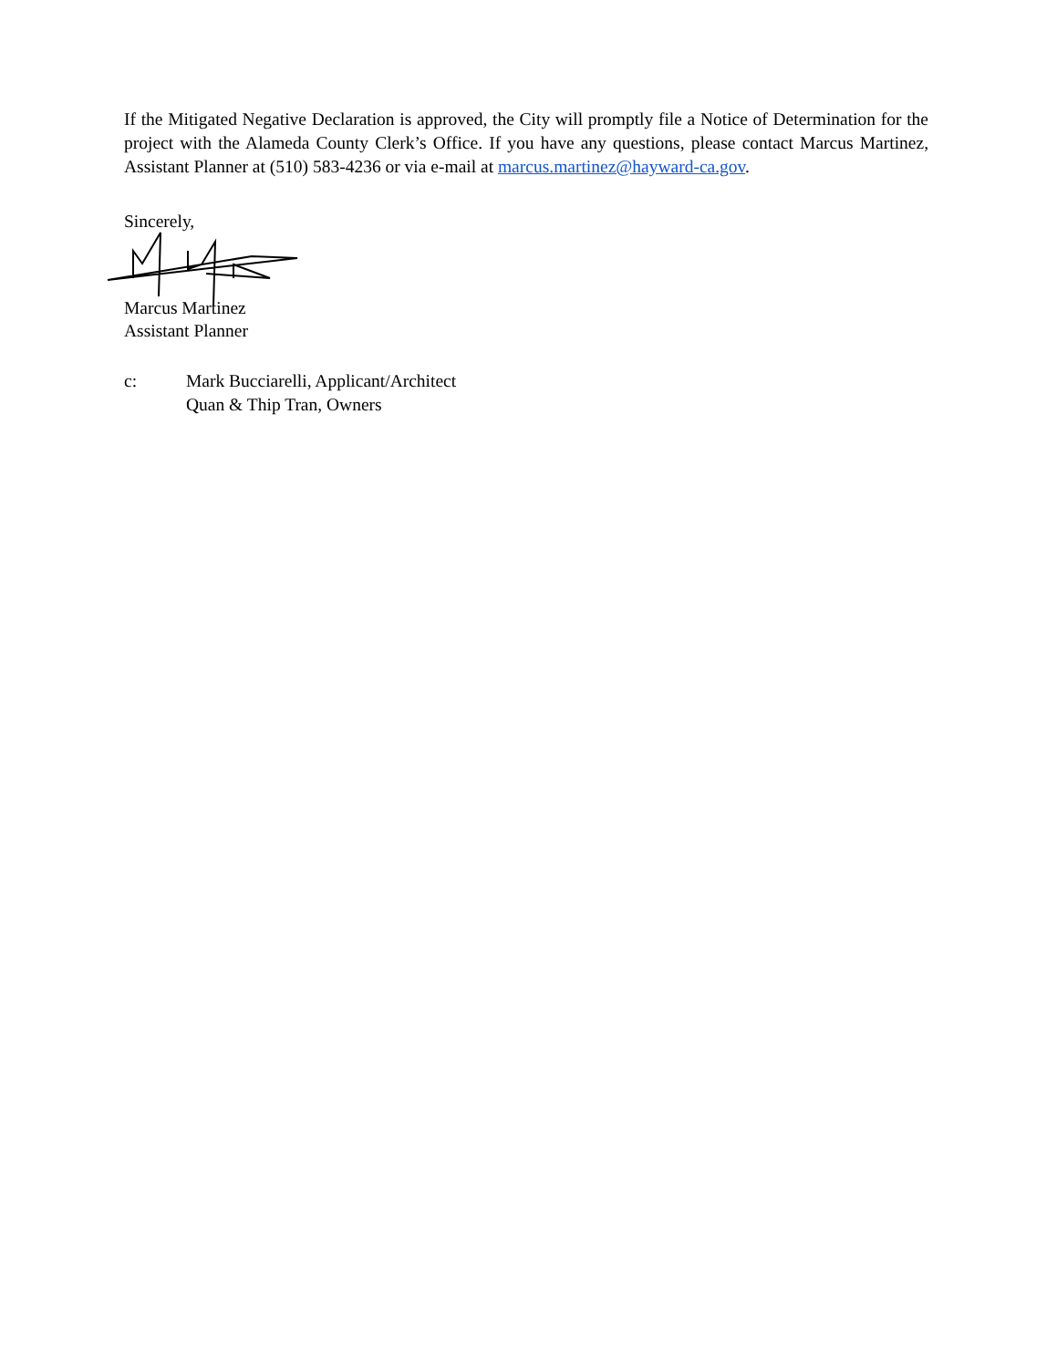If the Mitigated Negative Declaration is approved, the City will promptly file a Notice of Determination for the project with the Alameda County Clerk’s Office. If you have any questions, please contact Marcus Martinez, Assistant Planner at (510) 583-4236 or via e-mail at marcus.martinez@hayward-ca.gov.
Sincerely,
Marcus Martinez
Assistant Planner
c: Mark Bucciarelli, Applicant/Architect
Quan & Thip Tran, Owners